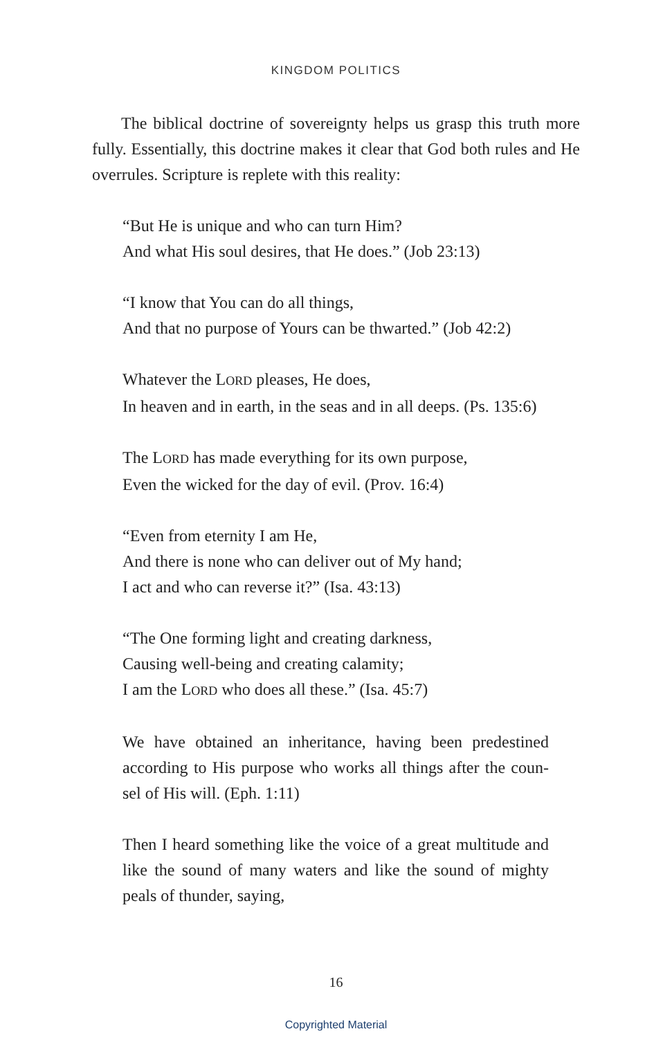KINGDOM POLITICS
The biblical doctrine of sovereignty helps us grasp this truth more fully. Essentially, this doctrine makes it clear that God both rules and He overrules. Scripture is replete with this reality:
“But He is unique and who can turn Him?
And what His soul desires, that He does.” (Job 23:13)
“I know that You can do all things,
And that no purpose of Yours can be thwarted.” (Job 42:2)
Whatever the LORD pleases, He does,
In heaven and in earth, in the seas and in all deeps. (Ps. 135:6)
The LORD has made everything for its own purpose,
Even the wicked for the day of evil. (Prov. 16:4)
“Even from eternity I am He,
And there is none who can deliver out of My hand;
I act and who can reverse it?” (Isa. 43:13)
“The One forming light and creating darkness,
Causing well-being and creating calamity;
I am the LORD who does all these.” (Isa. 45:7)
We have obtained an inheritance, having been predestined according to His purpose who works all things after the coun-sel of His will. (Eph. 1:11)
Then I heard something like the voice of a great multitude and like the sound of many waters and like the sound of mighty peals of thunder, saying,
16
Copyrighted Material